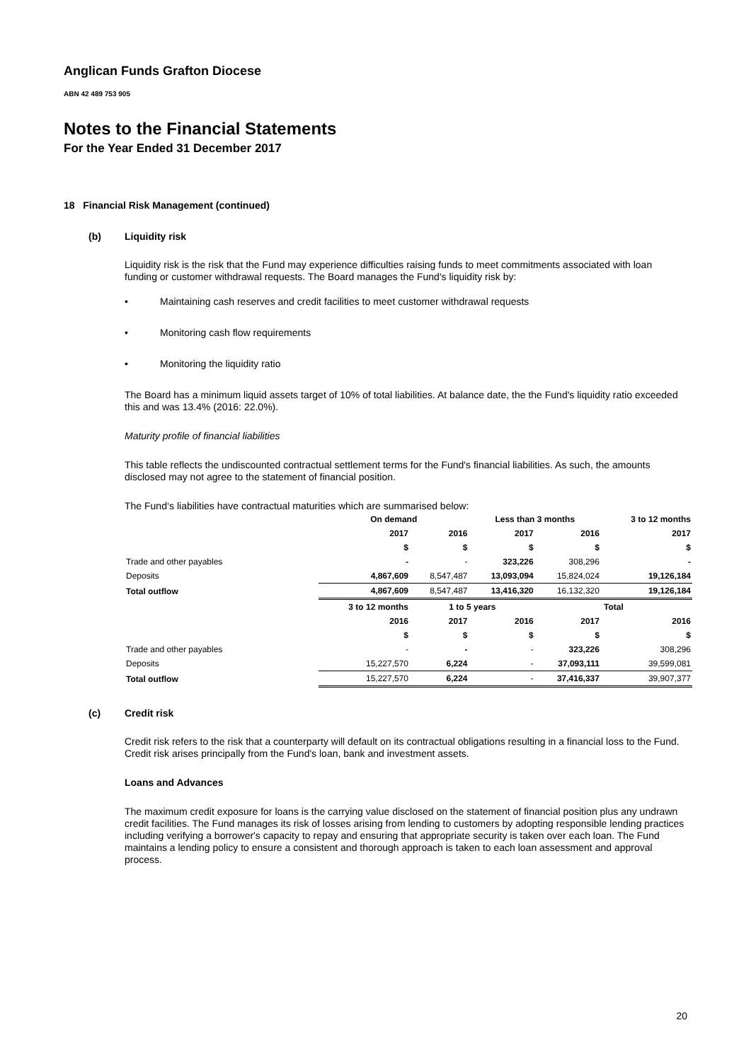Anglican Funds Grafton Diocese
ABN 42 489 753 905
Notes to the Financial Statements
For the Year Ended 31 December 2017
18 Financial Risk Management (continued)
(b) Liquidity risk
Liquidity risk is the risk that the Fund may experience difficulties raising funds to meet commitments associated with loan funding or customer withdrawal requests. The Board manages the Fund's liquidity risk by:
• Maintaining cash reserves and credit facilities to meet customer withdrawal requests
• Monitoring cash flow requirements
• Monitoring the liquidity ratio
The Board has a minimum liquid assets target of 10% of total liabilities. At balance date, the the Fund's liquidity ratio exceeded this and was 13.4% (2016: 22.0%).
Maturity profile of financial liabilities
This table reflects the undiscounted contractual settlement terms for the Fund's financial liabilities. As such, the amounts disclosed may not agree to the statement of financial position.
The Fund‘s liabilities have contractual maturities which are summarised below:
| | On demand | | Less than 3 months | | 3 to 12 months |
| --- | --- | --- | --- | --- | --- |
| | 2017 | 2016 | 2017 | 2016 | 2017 |
| | $ | $ | $ | $ | $ |
| Trade and other payables | - | - | 323,226 | 308,296 | - |
| Deposits | 4,867,609 | 8,547,487 | 13,093,094 | 15,824,024 | 19,126,184 |
| Total outflow | 4,867,609 | 8,547,487 | 13,416,320 | 16,132,320 | 19,126,184 |
| | 3 to 12 months | 1 to 5 years | | Total | |
| | 2016 | 2017 | 2016 | 2017 | 2016 |
| | $ | $ | $ | $ | $ |
| Trade and other payables | - | - | - | 323,226 | 308,296 |
| Deposits | 15,227,570 | 6,224 | - | 37,093,111 | 39,599,081 |
| Total outflow | 15,227,570 | 6,224 | - | 37,416,337 | 39,907,377 |
(c) Credit risk
Credit risk refers to the risk that a counterparty will default on its contractual obligations resulting in a financial loss to the Fund. Credit risk arises principally from the Fund's loan, bank and investment assets.
Loans and Advances
The maximum credit exposure for loans is the carrying value disclosed on the statement of financial position plus any undrawn credit facilities. The Fund manages its risk of losses arising from lending to customers by adopting responsible lending practices including verifying a borrower's capacity to repay and ensuring that appropriate security is taken over each loan. The Fund maintains a lending policy to ensure a consistent and thorough approach is taken to each loan assessment and approval process.
20